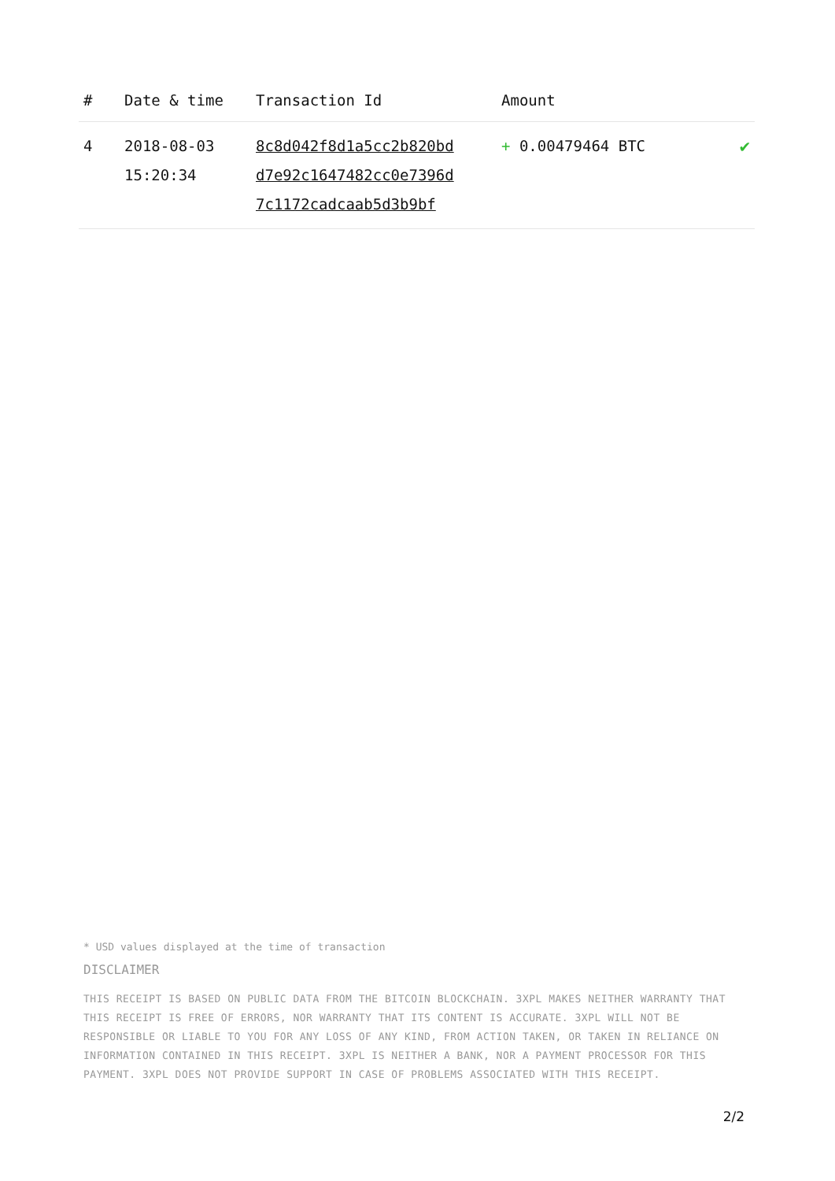| # | Date & time | Transaction Id | Amount | |
| --- | --- | --- | --- | --- |
| 4 | 2018-08-03 15:20:34 | 8c8d042f8d1a5cc2b820bd d7e92c1647482cc0e7396d 7c1172cadcaab5d3b9bf | + 0.00479464 BTC | ✔ |
* USD values displayed at the time of transaction
DISCLAIMER
THIS RECEIPT IS BASED ON PUBLIC DATA FROM THE BITCOIN BLOCKCHAIN. 3XPL MAKES NEITHER WARRANTY THAT THIS RECEIPT IS FREE OF ERRORS, NOR WARRANTY THAT ITS CONTENT IS ACCURATE. 3XPL WILL NOT BE RESPONSIBLE OR LIABLE TO YOU FOR ANY LOSS OF ANY KIND, FROM ACTION TAKEN, OR TAKEN IN RELIANCE ON INFORMATION CONTAINED IN THIS RECEIPT. 3XPL IS NEITHER A BANK, NOR A PAYMENT PROCESSOR FOR THIS PAYMENT. 3XPL DOES NOT PROVIDE SUPPORT IN CASE OF PROBLEMS ASSOCIATED WITH THIS RECEIPT.
2/2